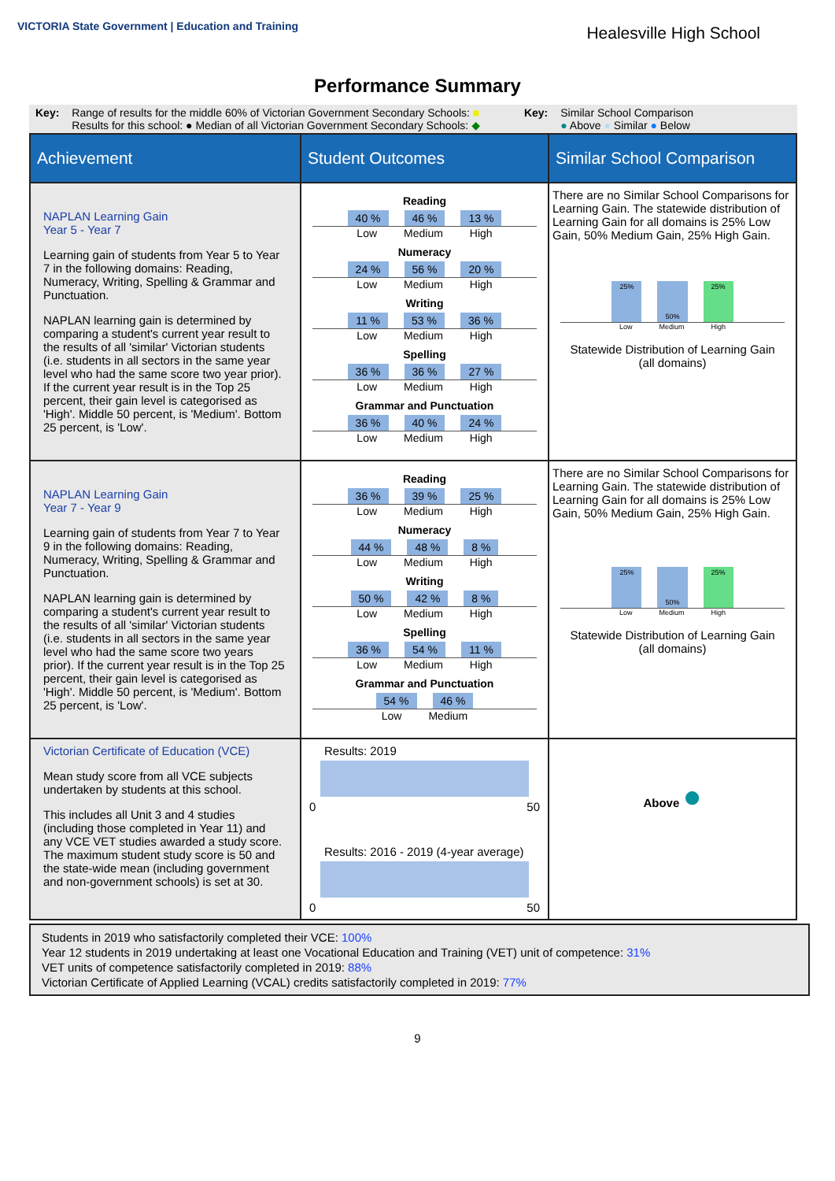VICTORIA State Government | Education and Training
Healesville High School
Performance Summary
Key: Range of results for the middle 60% of Victorian Government Secondary Schools: ■
Results for this school: ● Median of all Victorian Government Secondary Schools: ◆
Key: Similar School Comparison
● Above ● Similar ● Below
| Achievement | Student Outcomes | Similar School Comparison |
| --- | --- | --- |
| NAPLAN Learning Gain Year 5 - Year 7 Learning gain of students from Year 5 to Year 7 in the following domains: Reading, Numeracy, Writing, Spelling & Grammar and Punctuation. NAPLAN learning gain is determined by comparing a student's current year result to the results of all 'similar' Victorian students (i.e. students in all sectors in the same year level who had the same score two year prior). If the current year result is in the Top 25 percent, their gain level is categorised as 'High'. Middle 50 percent, is 'Medium'. Bottom 25 percent, is 'Low'. | Reading 40 % 46 % 13 % Low Medium High Numeracy 24 % 56 % 20 % Low Medium High Writing 11 % 53 % 36 % Low Medium High Spelling 36 % 36 % 27 % Low Medium High Grammar and Punctuation 36 % 40 % 24 % Low Medium High | There are no Similar School Comparisons for Learning Gain. The statewide distribution of Learning Gain for all domains is 25% Low Gain, 50% Medium Gain, 25% High Gain. 25% 50% 25% Low Medium High Statewide Distribution of Learning Gain (all domains) |
| NAPLAN Learning Gain Year 7 - Year 9 Learning gain of students from Year 7 to Year 9 in the following domains: Reading, Numeracy, Writing, Spelling & Grammar and Punctuation. NAPLAN learning gain is determined by comparing a student's current year result to the results of all 'similar' Victorian students (i.e. students in all sectors in the same year level who had the same score two years prior). If the current year result is in the Top 25 percent, their gain level is categorised as 'High'. Middle 50 percent, is 'Medium'. Bottom 25 percent, is 'Low'. | Reading 36 % 39 % 25 % Low Medium High Numeracy 44 % 48 % 8 % Low Medium High Writing 50 % 42 % 8 % Low Medium High Spelling 36 % 54 % 11 % Low Medium High Grammar and Punctuation 54 % 46 % Low Medium | There are no Similar School Comparisons for Learning Gain. The statewide distribution of Learning Gain for all domains is 25% Low Gain, 50% Medium Gain, 25% High Gain. 25% 50% 25% Low Medium High Statewide Distribution of Learning Gain (all domains) |
| Victorian Certificate of Education (VCE) Mean study score from all VCE subjects undertaken by students at this school. This includes all Unit 3 and 4 studies (including those completed in Year 11) and any VCE VET studies awarded a study score. The maximum student study score is 50 and the state-wide mean (including government and non-government schools) is set at 30. | Results: 2019 0 50 Results: 2016 - 2019 (4-year average) 0 50 | Above ● |
Students in 2019 who satisfactorily completed their VCE: 100%
Year 12 students in 2019 undertaking at least one Vocational Education and Training (VET) unit of competence: 31%
VET units of competence satisfactorily completed in 2019: 88%
Victorian Certificate of Applied Learning (VCAL) credits satisfactorily completed in 2019: 77%
9